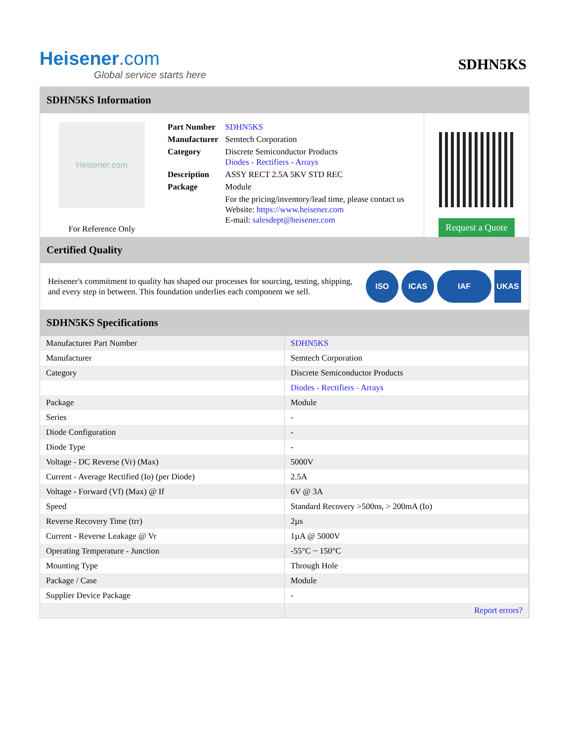Heisener.com
Global service starts here
SDHN5KS
SDHN5KS Information
Heisener.com
For Reference Only
| Part Number | SDHN5KS |
| Manufacturer | Semtech Corporation |
| Category | Discrete Semiconductor Products Diodes - Rectifiers - Arrays |
| Description | ASSY RECT 2.5A 5KV STD REC |
| Package | Module |
| | For the pricing/inventory/lead time, please contact us Website: https://www.heisener.com E-mail: salesdept@heisener.com |
Request a Quote
Certified Quality
Heisener's commitment to quality has shaped our processes for sourcing, testing, shipping, and every step in between. This foundation underlies each component we sell.
ISO ICAS IAF UKAS
SDHN5KS Specifications
| Manufacturer Part Number | SDHN5KS |
| Manufacturer | Semtech Corporation |
| Category | Discrete Semiconductor Products |
| | Diodes - Rectifiers - Arrays |
| Package | Module |
| Series | - |
| Diode Configuration | - |
| Diode Type | - |
| Voltage - DC Reverse (Vr) (Max) | 5000V |
| Current - Average Rectified (Io) (per Diode) | 2.5A |
| Voltage - Forward (Vf) (Max) @ If | 6V @ 3A |
| Speed | Standard Recovery >500ns, > 200mA (Io) |
| Reverse Recovery Time (trr) | 2µs |
| Current - Reverse Leakage @ Vr | 1µA @ 5000V |
| Operating Temperature - Junction | -55°C ~ 150°C |
| Mounting Type | Through Hole |
| Package / Case | Module |
| Supplier Device Package | - |
| | Report errors? |